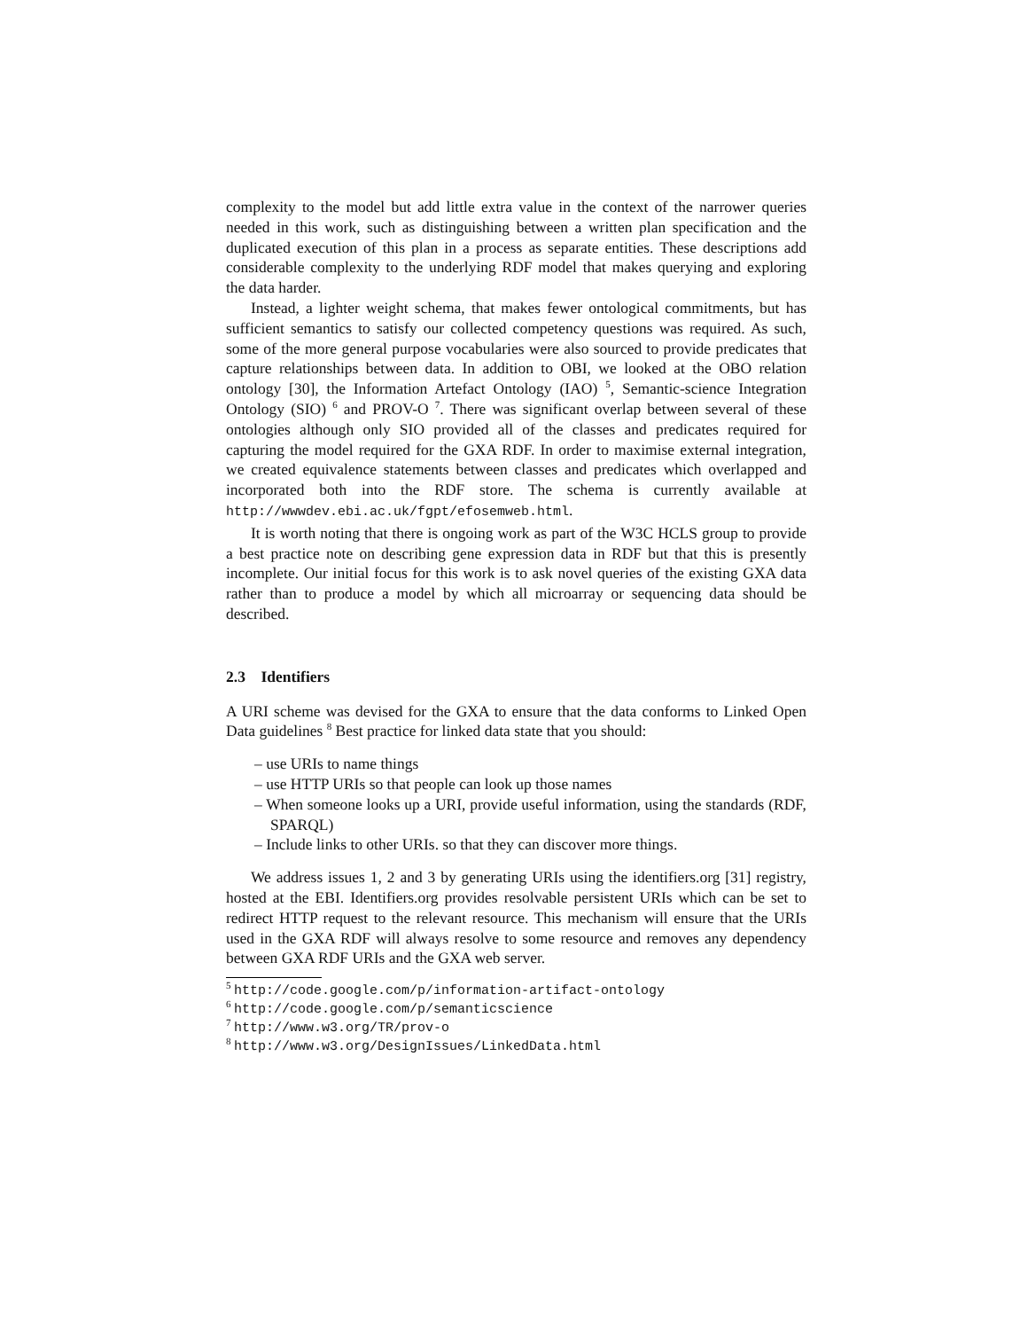complexity to the model but add little extra value in the context of the narrower queries needed in this work, such as distinguishing between a written plan specification and the duplicated execution of this plan in a process as separate entities. These descriptions add considerable complexity to the underlying RDF model that makes querying and exploring the data harder.
Instead, a lighter weight schema, that makes fewer ontological commitments, but has sufficient semantics to satisfy our collected competency questions was required. As such, some of the more general purpose vocabularies were also sourced to provide predicates that capture relationships between data. In addition to OBI, we looked at the OBO relation ontology [30], the Information Artefact Ontology (IAO) <sup>5</sup>, Semantic-science Integration Ontology (SIO) <sup>6</sup> and PROV-O <sup>7</sup>. There was significant overlap between several of these ontologies although only SIO provided all of the classes and predicates required for capturing the model required for the GXA RDF. In order to maximise external integration, we created equivalence statements between classes and predicates which overlapped and incorporated both into the RDF store. The schema is currently available at http://wwwdev.ebi.ac.uk/fgpt/efosemweb.html.
It is worth noting that there is ongoing work as part of the W3C HCLS group to provide a best practice note on describing gene expression data in RDF but that this is presently incomplete. Our initial focus for this work is to ask novel queries of the existing GXA data rather than to produce a model by which all microarray or sequencing data should be described.
2.3 Identifiers
A URI scheme was devised for the GXA to ensure that the data conforms to Linked Open Data guidelines <sup>8</sup> Best practice for linked data state that you should:
– use URIs to name things
– use HTTP URIs so that people can look up those names
– When someone looks up a URI, provide useful information, using the standards (RDF, SPARQL)
– Include links to other URIs. so that they can discover more things.
We address issues 1, 2 and 3 by generating URIs using the identifiers.org [31] registry, hosted at the EBI. Identifiers.org provides resolvable persistent URIs which can be set to redirect HTTP request to the relevant resource. This mechanism will ensure that the URIs used in the GXA RDF will always resolve to some resource and removes any dependency between GXA RDF URIs and the GXA web server.
<sup>5</sup> http://code.google.com/p/information-artifact-ontology
<sup>6</sup> http://code.google.com/p/semanticscience
<sup>7</sup> http://www.w3.org/TR/prov-o
<sup>8</sup> http://www.w3.org/DesignIssues/LinkedData.html